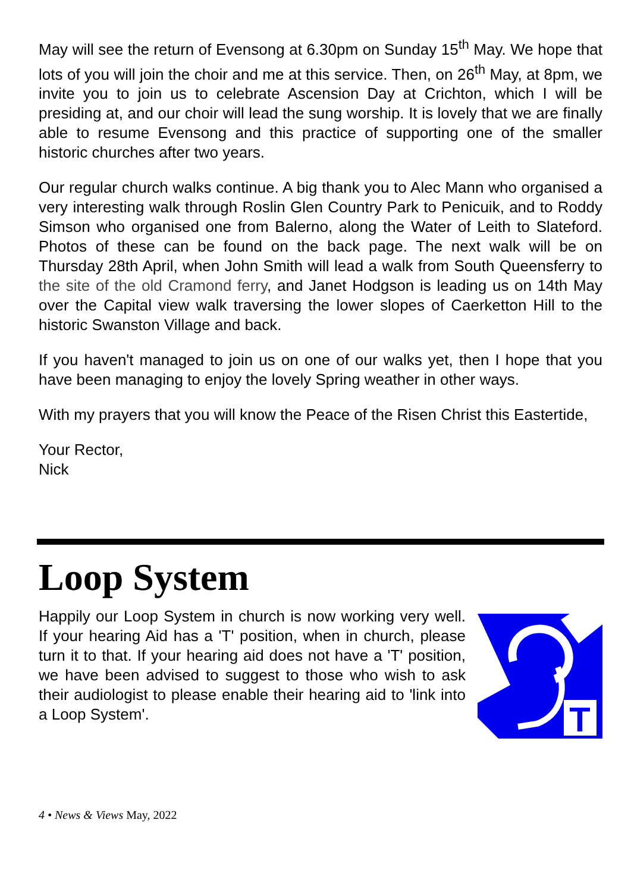May will see the return of Evensong at 6.30pm on Sunday 15<sup>th</sup> May. We hope that lots of you will join the choir and me at this service. Then, on 26<sup>th</sup> May, at 8pm, we invite you to join us to celebrate Ascension Day at Crichton, which I will be presiding at, and our choir will lead the sung worship. It is lovely that we are finally able to resume Evensong and this practice of supporting one of the smaller historic churches after two years.
Our regular church walks continue. A big thank you to Alec Mann who organised a very interesting walk through Roslin Glen Country Park to Penicuik, and to Roddy Simson who organised one from Balerno, along the Water of Leith to Slateford. Photos of these can be found on the back page. The next walk will be on Thursday 28th April, when John Smith will lead a walk from South Queensferry to the site of the old Cramond ferry, and Janet Hodgson is leading us on 14th May over the Capital view walk traversing the lower slopes of Caerketton Hill to the historic Swanston Village and back.
If you haven't managed to join us on one of our walks yet, then I hope that you have been managing to enjoy the lovely Spring weather in other ways.
With my prayers that you will know the Peace of the Risen Christ this Eastertide,
Your Rector,
Nick
Loop System
Happily our Loop System in church is now working very well. If your hearing Aid has a 'T' position, when in church, please turn it to that. If your hearing aid does not have a 'T' position, we have been advised to suggest to those who wish to ask their audiologist to please enable their hearing aid to 'link into a Loop System'.
T
4 • News & Views May, 2022